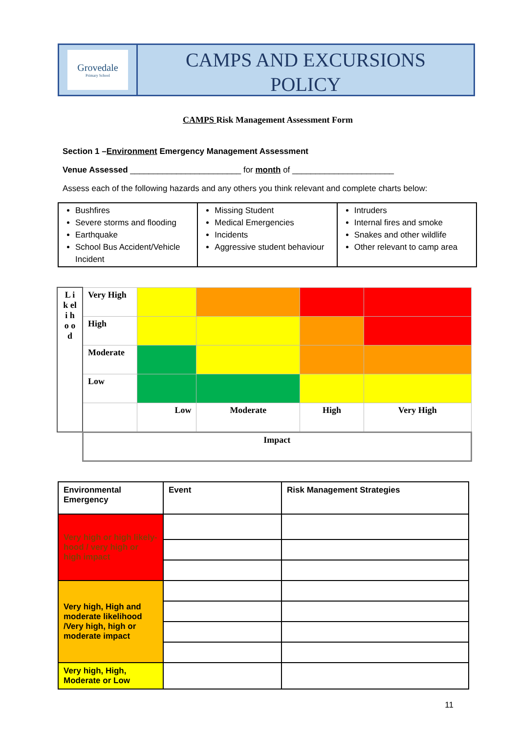Grovedale
Primary School
CAMPS AND EXCURSIONS
POLICY
CAMPS Risk Management Assessment Form
Section 1 –Environment Emergency Management Assessment
Venue Assessed ________________________ for month of ______________________
Assess each of the following hazards and any others you think relevant and complete charts below:
| Bushfires Severe storms and flooding Earthquake School Bus Accident/Vehicle Incident | Missing Student Medical Emergencies Incidents Aggressive student behaviour | Intruders Internal fires and smoke Snakes and other wildlife Other relevant to camp area |
| L i k el i h o o d | Very High | | | | |
| | High | | | | |
| | Moderate | | | | |
| | Low | | | | |
| | | Low | Moderate | High | Very High |
| | Impact | | | | |
| Environmental Emergency | Event | Risk Management Strategies |
| Very high or high likely-hood / very high or high impact | | |
| Very high, High and moderate likelihood /Very high, high or moderate impact | | |
| Very high, High, Moderate or Low | | |
11